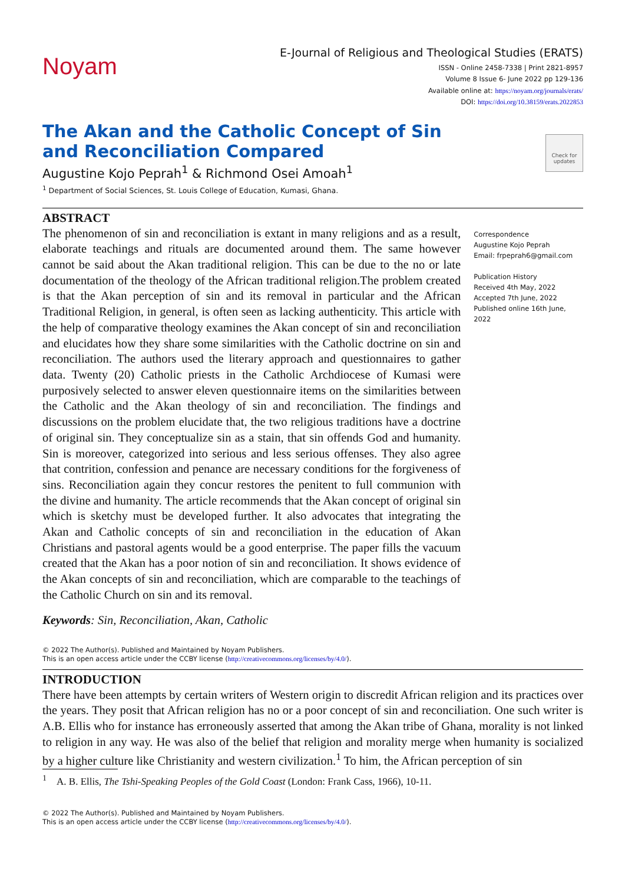Noyam
E-Journal of Religious and Theological Studies (ERATS)
ISSN - Online 2458-7338 | Print 2821-8957
Volume 8 Issue 6- June 2022 pp 129-136
Available online at: https://noyam.org/journals/erats/
DOI: https://doi.org/10.38159/erats.2022853
Check for updates
The Akan and the Catholic Concept of Sin and Reconciliation Compared
Augustine Kojo Peprah<sup>1</sup> & Richmond Osei Amoah<sup>1</sup>
<sup>1</sup> Department of Social Sciences, St. Louis College of Education, Kumasi, Ghana.
ABSTRACT
The phenomenon of sin and reconciliation is extant in many religions and as a result, elaborate teachings and rituals are documented around them. The same however cannot be said about the Akan traditional religion. This can be due to the no or late documentation of the theology of the African traditional religion.The problem created is that the Akan perception of sin and its removal in particular and the African Traditional Religion, in general, is often seen as lacking authenticity. This article with the help of comparative theology examines the Akan concept of sin and reconciliation and elucidates how they share some similarities with the Catholic doctrine on sin and reconciliation. The authors used the literary approach and questionnaires to gather data. Twenty (20) Catholic priests in the Catholic Archdiocese of Kumasi were purposively selected to answer eleven questionnaire items on the similarities between the Catholic and the Akan theology of sin and reconciliation. The findings and discussions on the problem elucidate that, the two religious traditions have a doctrine of original sin. They conceptualize sin as a stain, that sin offends God and humanity. Sin is moreover, categorized into serious and less serious offenses. They also agree that contrition, confession and penance are necessary conditions for the forgiveness of sins. Reconciliation again they concur restores the penitent to full communion with the divine and humanity. The article recommends that the Akan concept of original sin which is sketchy must be developed further. It also advocates that integrating the Akan and Catholic concepts of sin and reconciliation in the education of Akan Christians and pastoral agents would be a good enterprise. The paper fills the vacuum created that the Akan has a poor notion of sin and reconciliation. It shows evidence of the Akan concepts of sin and reconciliation, which are comparable to the teachings of the Catholic Church on sin and its removal.
Correspondence
Augustine Kojo Peprah
Email: frpeprah6@gmail.com
Publication History
Received 4th May, 2022
Accepted 7th June, 2022
Published online 16th June, 2022
Keywords: Sin, Reconciliation, Akan, Catholic
© 2022 The Author(s). Published and Maintained by Noyam Publishers.
This is an open access article under the CCBY license (http://creativecommons.org/licenses/by/4.0/).
INTRODUCTION
There have been attempts by certain writers of Western origin to discredit African religion and its practices over the years. They posit that African religion has no or a poor concept of sin and reconciliation. One such writer is A.B. Ellis who for instance has erroneously asserted that among the Akan tribe of Ghana, morality is not linked to religion in any way. He was also of the belief that religion and morality merge when humanity is socialized by a higher culture like Christianity and western civilization.<sup>1</sup> To him, the African perception of sin
<sup>1</sup> A. B. Ellis, The Tshi-Speaking Peoples of the Gold Coast (London: Frank Cass, 1966), 10-11.
© 2022 The Author(s). Published and Maintained by Noyam Publishers.
This is an open access article under the CCBY license (http://creativecommons.org/licenses/by/4.0/).